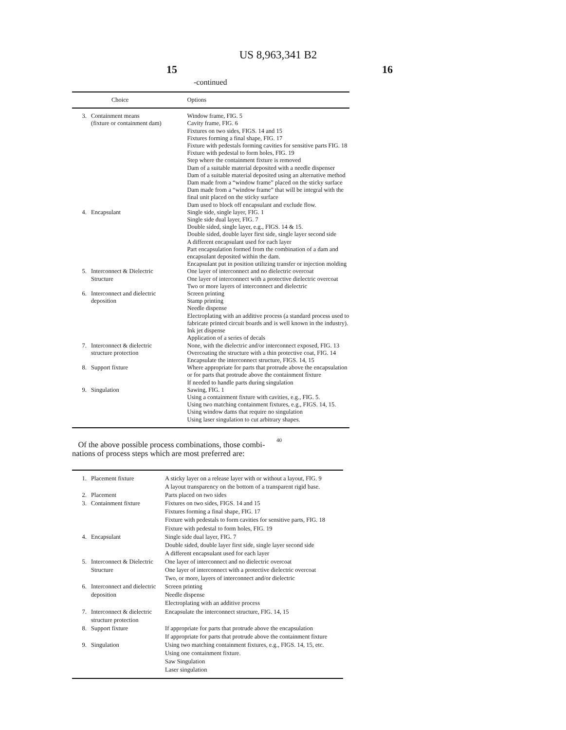US 8,963,341 B2
15 16
-continued
| Choice | | Options |
| --- | --- | --- |
| 3. | Containment means (fixture or containment dam) | Window frame, FIG. 5 Cavity frame, FIG. 6 Fixtures on two sides, FIGS. 14 and 15 Fixtures forming a final shape, FIG. 17 Fixture with pedestals forming cavities for sensitive parts FIG. 18 Fixture with pedestal to form holes, FIG. 19 Step where the containment fixture is removed Dam of a suitable material deposited with a needle dispenser Dam of a suitable material deposited using an alternative method Dam made from a “window frame” placed on the sticky surface Dam made from a “window frame” that will be integral with the final unit placed on the sticky surface Dam used to block off encapsulant and exclude flow. |
| 4. | Encapsulant | Single side, single layer, FIG. 1 Single side dual layer, FIG. 7 Double sided, single layer, e.g., FIGS. 14 & 15. Double sided, double layer first side, single layer second side A different encapsulant used for each layer Part encapsulation formed from the combination of a dam and encapsulant deposited within the dam. Encapsulant put in position utilizing transfer or injection molding |
| 5. | Interconnect & Dielectric Structure | One layer of interconnect and no dielectric overcoat One layer of interconnect with a protective dielectric overcoat Two or more layers of interconnect and dielectric |
| 6. | Interconnect and dielectric deposition | Screen printing Stamp printing Needle dispense Electroplating with an additive process (a standard process used to fabricate printed circuit boards and is well known in the industry). Ink jet dispense Application of a series of decals |
| 7. | Interconnect & dielectric structure protection | None, with the dielectric and/or interconnect exposed, FIG. 13 Overcoating the structure with a thin protective coat, FIG. 14 Encapsulate the interconnect structure, FIGS. 14, 15 |
| 8. | Support fixture | Where appropriate for parts that protrude above the encapsulation or for parts that protrude above the containment fixture If needed to handle parts during singulation |
| 9. | Singulation | Sawing, FIG. 1 Using a containment fixture with cavities, e.g., FIG. 5. Using two matching containment fixtures, e.g., FIGS. 14, 15. Using window dams that require no singulation Using laser singulation to cut arbitrary shapes. |
Of the above possible process combinations, those combi-nations of process steps which are most preferred are:
40
| 1. | Placement fixture | A sticky layer on a release layer with or without a layout, FIG. 9 A layout transparency on the bottom of a transparent rigid base. |
| 2. | Placement | Parts placed on two sides |
| 3. | Containment fixture | Fixtures on two sides, FIGS. 14 and 15 Fixtures forming a final shape, FIG. 17 Fixture with pedestals to form cavities for sensitive parts, FIG. 18 Fixture with pedestal to form holes, FIG. 19 |
| 4. | Encapsulant | Single side dual layer, FIG. 7 Double sided, double layer first side, single layer second side A different encapsulant used for each layer |
| 5. | Interconnect & Dielectric Structure | One layer of interconnect and no dielectric overcoat One layer of interconnect with a protective dielectric overcoat Two, or more, layers of interconnect and/or dielectric |
| 6. | Interconnect and dielectric deposition | Screen printing Needle dispense Electroplating with an additive process |
| 7. | Interconnect & dielectric structure protection | Encapsulate the interconnect structure, FIG. 14, 15 |
| 8. | Support fixture | If appropriate for parts that protrude above the encapsulation If appropriate for parts that protrude above the containment fixture |
| 9. | Singulation | Using two matching containment fixtures, e.g., FIGS. 14, 15, etc. Using one containment fixture. Saw Singulation Laser singulation |